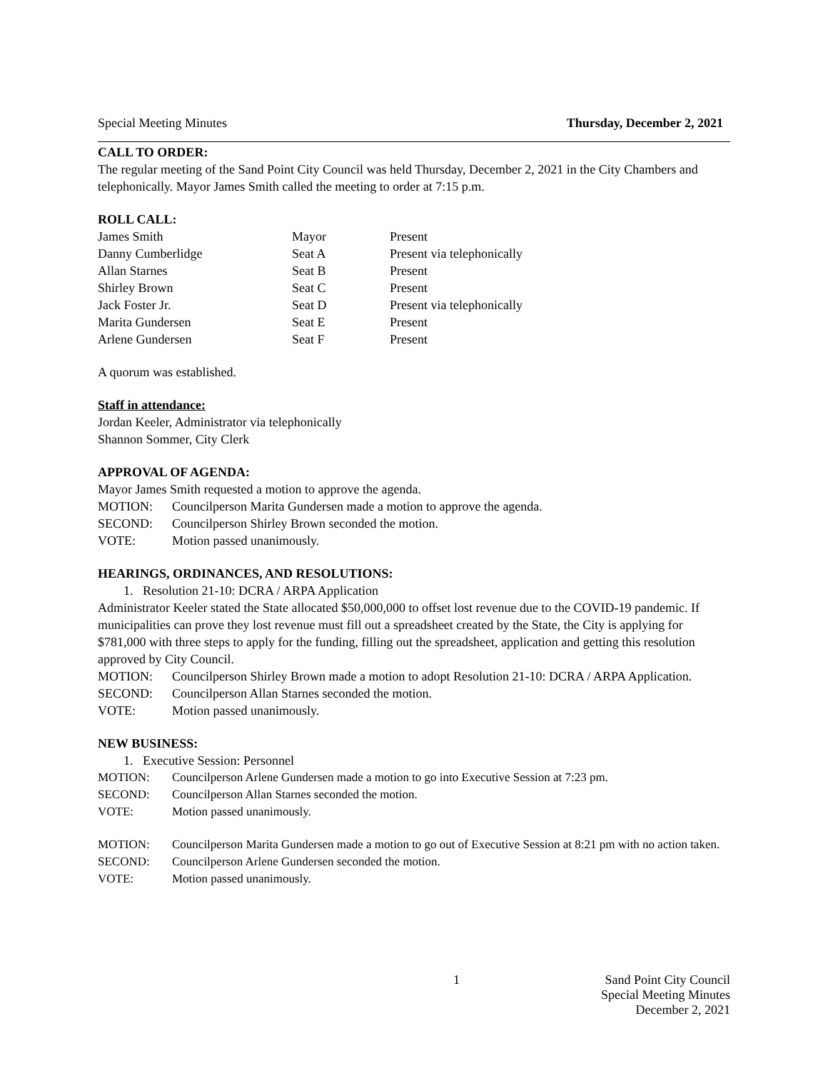Special Meeting Minutes Thursday, December 2, 2021
CALL TO ORDER:
The regular meeting of the Sand Point City Council was held Thursday, December 2, 2021 in the City Chambers and telephonically. Mayor James Smith called the meeting to order at 7:15 p.m.
ROLL CALL:
| James Smith | Mayor | Present |
| Danny Cumberlidge | Seat A | Present via telephonically |
| Allan Starnes | Seat B | Present |
| Shirley Brown | Seat C | Present |
| Jack Foster Jr. | Seat D | Present via telephonically |
| Marita Gundersen | Seat E | Present |
| Arlene Gundersen | Seat F | Present |
A quorum was established.
Staff in attendance:
Jordan Keeler, Administrator via telephonically
Shannon Sommer, City Clerk
APPROVAL OF AGENDA:
Mayor James Smith requested a motion to approve the agenda.
| MOTION: | Councilperson Marita Gundersen made a motion to approve the agenda. |
| SECOND: | Councilperson Shirley Brown seconded the motion. |
| VOTE: | Motion passed unanimously. |
HEARINGS, ORDINANCES, AND RESOLUTIONS:
1. Resolution 21-10: DCRA / ARPA Application
Administrator Keeler stated the State allocated $50,000,000 to offset lost revenue due to the COVID-19 pandemic. If municipalities can prove they lost revenue must fill out a spreadsheet created by the State, the City is applying for $781,000 with three steps to apply for the funding, filling out the spreadsheet, application and getting this resolution approved by City Council.
| MOTION: | Councilperson Shirley Brown made a motion to adopt Resolution 21-10: DCRA / ARPA Application. |
| SECOND: | Councilperson Allan Starnes seconded the motion. |
| VOTE: | Motion passed unanimously. |
NEW BUSINESS:
1. Executive Session: Personnel
| MOTION: | Councilperson Arlene Gundersen made a motion to go into Executive Session at 7:23 pm. |
| SECOND: | Councilperson Allan Starnes seconded the motion. |
| VOTE: | Motion passed unanimously. |
| MOTION: | Councilperson Marita Gundersen made a motion to go out of Executive Session at 8:21 pm with no action taken. |
| SECOND: | Councilperson Arlene Gundersen seconded the motion. |
| VOTE: | Motion passed unanimously. |
1 Sand Point City Council
Special Meeting Minutes
December 2, 2021